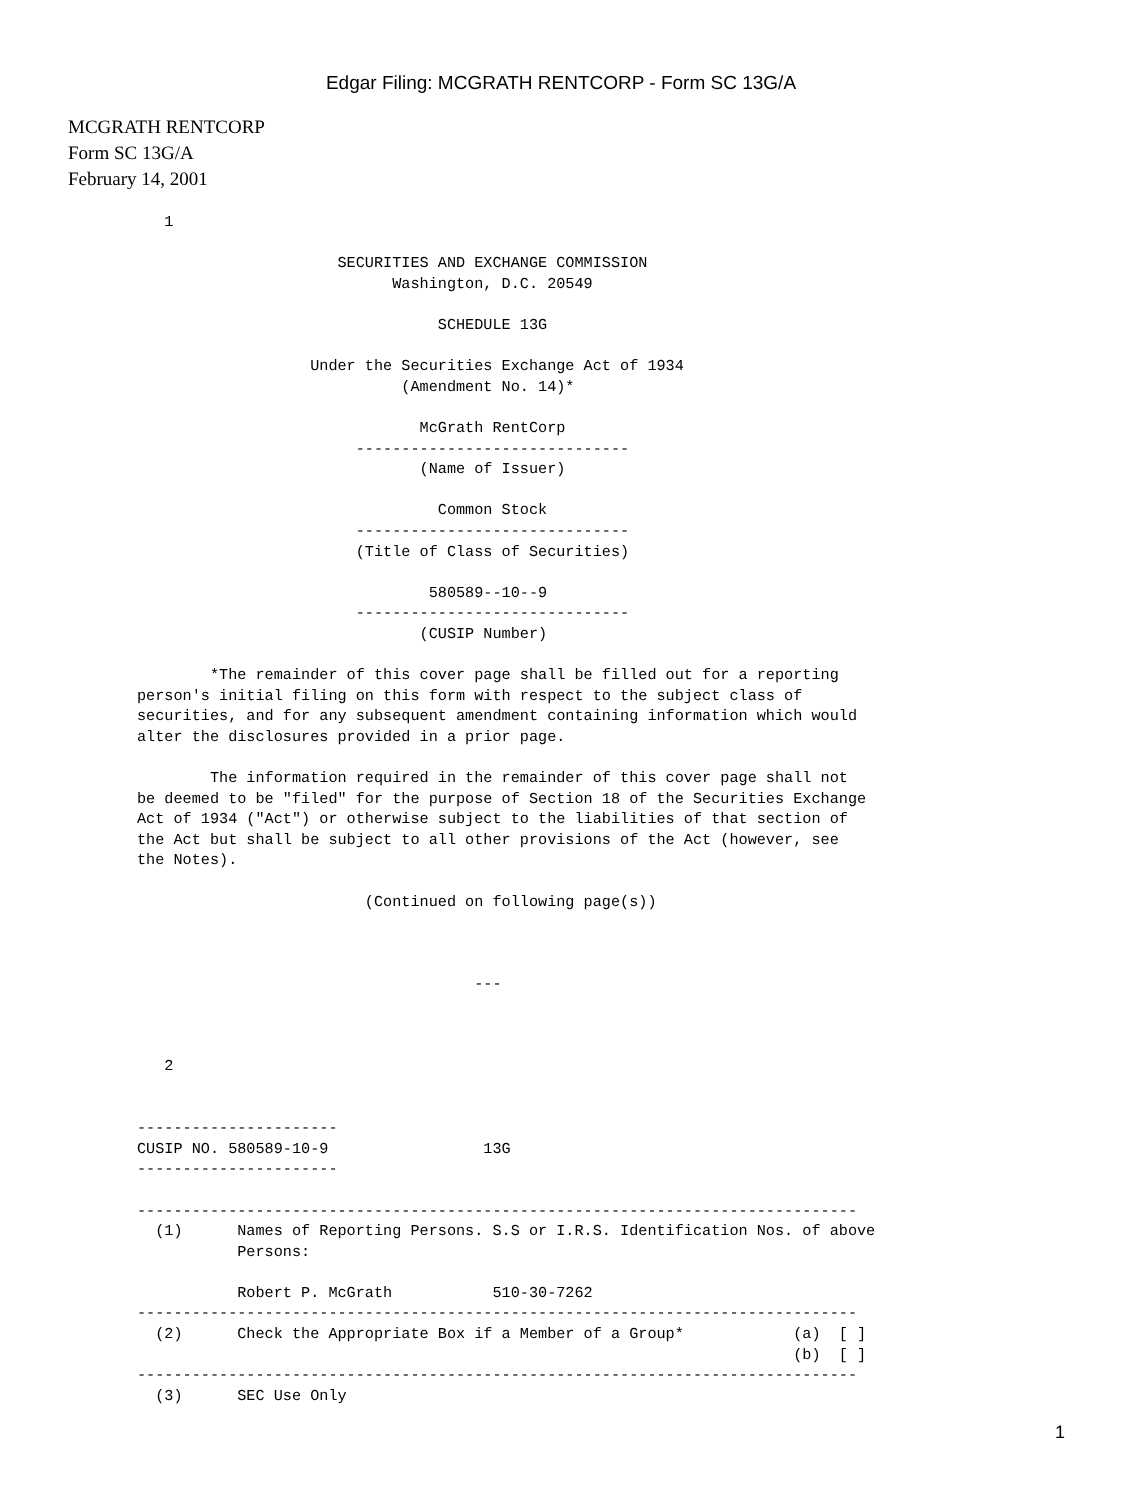Edgar Filing: MCGRATH RENTCORP - Form SC 13G/A
MCGRATH RENTCORP
Form SC 13G/A
February 14, 2001
   1

                      SECURITIES AND EXCHANGE COMMISSION
                            Washington, D.C. 20549

                                 SCHEDULE 13G

                   Under the Securities Exchange Act of 1934
                             (Amendment No. 14)*

                               McGrath RentCorp
                        ------------------------------
                               (Name of Issuer)

                                 Common Stock
                        ------------------------------
                        (Title of Class of Securities)

                                580589--10--9
                        ------------------------------
                               (CUSIP Number)

        *The remainder of this cover page shall be filled out for a reporting
person's initial filing on this form with respect to the subject class of
securities, and for any subsequent amendment containing information which would
alter the disclosures provided in a prior page.

        The information required in the remainder of this cover page shall not
be deemed to be "filed" for the purpose of Section 18 of the Securities Exchange
Act of 1934 ("Act") or otherwise subject to the liabilities of that section of
the Act but shall be subject to all other provisions of the Act (however, see
the Notes).

                         (Continued on following page(s))



                                     ---



   2


----------------------
CUSIP NO. 580589-10-9                 13G
----------------------

-------------------------------------------------------------------------------
  (1)      Names of Reporting Persons. S.S or I.R.S. Identification Nos. of above
           Persons:

           Robert P. McGrath           510-30-7262
-------------------------------------------------------------------------------
  (2)      Check the Appropriate Box if a Member of a Group*            (a)  [ ]
                                                                        (b)  [ ]
-------------------------------------------------------------------------------
  (3)      SEC Use Only
1